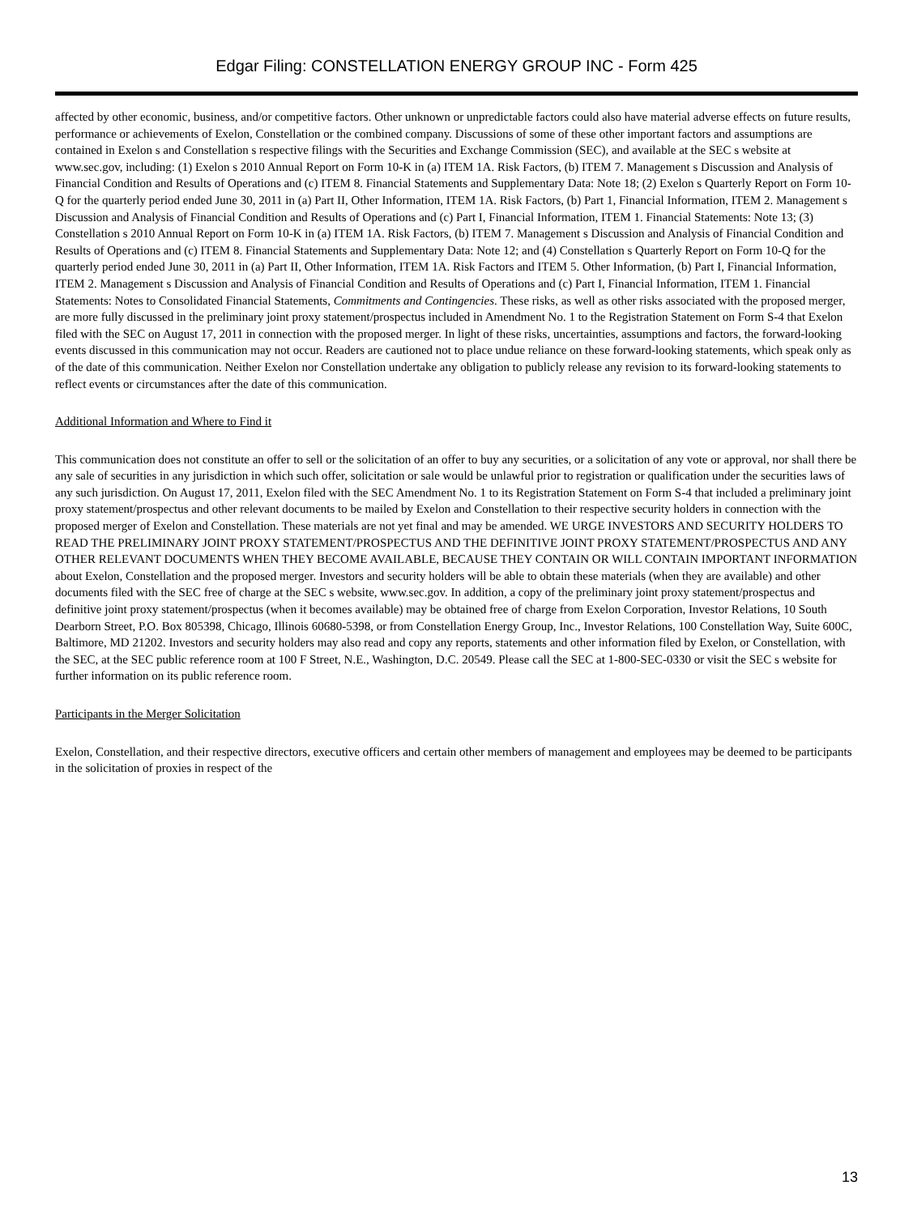Edgar Filing: CONSTELLATION ENERGY GROUP INC - Form 425
affected by other economic, business, and/or competitive factors. Other unknown or unpredictable factors could also have material adverse effects on future results, performance or achievements of Exelon, Constellation or the combined company. Discussions of some of these other important factors and assumptions are contained in Exelon s and Constellation s respective filings with the Securities and Exchange Commission (SEC), and available at the SEC s website at www.sec.gov, including: (1) Exelon s 2010 Annual Report on Form 10-K in (a) ITEM 1A. Risk Factors, (b) ITEM 7. Management s Discussion and Analysis of Financial Condition and Results of Operations and (c) ITEM 8. Financial Statements and Supplementary Data: Note 18; (2) Exelon s Quarterly Report on Form 10-Q for the quarterly period ended June 30, 2011 in (a) Part II, Other Information, ITEM 1A. Risk Factors, (b) Part 1, Financial Information, ITEM 2. Management s Discussion and Analysis of Financial Condition and Results of Operations and (c) Part I, Financial Information, ITEM 1. Financial Statements: Note 13; (3) Constellation s 2010 Annual Report on Form 10-K in (a) ITEM 1A. Risk Factors, (b) ITEM 7. Management s Discussion and Analysis of Financial Condition and Results of Operations and (c) ITEM 8. Financial Statements and Supplementary Data: Note 12; and (4) Constellation s Quarterly Report on Form 10-Q for the quarterly period ended June 30, 2011 in (a) Part II, Other Information, ITEM 1A. Risk Factors and ITEM 5. Other Information, (b) Part I, Financial Information, ITEM 2. Management s Discussion and Analysis of Financial Condition and Results of Operations and (c) Part I, Financial Information, ITEM 1. Financial Statements: Notes to Consolidated Financial Statements, Commitments and Contingencies. These risks, as well as other risks associated with the proposed merger, are more fully discussed in the preliminary joint proxy statement/prospectus included in Amendment No. 1 to the Registration Statement on Form S-4 that Exelon filed with the SEC on August 17, 2011 in connection with the proposed merger. In light of these risks, uncertainties, assumptions and factors, the forward-looking events discussed in this communication may not occur. Readers are cautioned not to place undue reliance on these forward-looking statements, which speak only as of the date of this communication. Neither Exelon nor Constellation undertake any obligation to publicly release any revision to its forward-looking statements to reflect events or circumstances after the date of this communication.
Additional Information and Where to Find it
This communication does not constitute an offer to sell or the solicitation of an offer to buy any securities, or a solicitation of any vote or approval, nor shall there be any sale of securities in any jurisdiction in which such offer, solicitation or sale would be unlawful prior to registration or qualification under the securities laws of any such jurisdiction. On August 17, 2011, Exelon filed with the SEC Amendment No. 1 to its Registration Statement on Form S-4 that included a preliminary joint proxy statement/prospectus and other relevant documents to be mailed by Exelon and Constellation to their respective security holders in connection with the proposed merger of Exelon and Constellation. These materials are not yet final and may be amended. WE URGE INVESTORS AND SECURITY HOLDERS TO READ THE PRELIMINARY JOINT PROXY STATEMENT/PROSPECTUS AND THE DEFINITIVE JOINT PROXY STATEMENT/PROSPECTUS AND ANY OTHER RELEVANT DOCUMENTS WHEN THEY BECOME AVAILABLE, BECAUSE THEY CONTAIN OR WILL CONTAIN IMPORTANT INFORMATION about Exelon, Constellation and the proposed merger. Investors and security holders will be able to obtain these materials (when they are available) and other documents filed with the SEC free of charge at the SEC s website, www.sec.gov. In addition, a copy of the preliminary joint proxy statement/prospectus and definitive joint proxy statement/prospectus (when it becomes available) may be obtained free of charge from Exelon Corporation, Investor Relations, 10 South Dearborn Street, P.O. Box 805398, Chicago, Illinois 60680-5398, or from Constellation Energy Group, Inc., Investor Relations, 100 Constellation Way, Suite 600C, Baltimore, MD 21202. Investors and security holders may also read and copy any reports, statements and other information filed by Exelon, or Constellation, with the SEC, at the SEC public reference room at 100 F Street, N.E., Washington, D.C. 20549. Please call the SEC at 1-800-SEC-0330 or visit the SEC s website for further information on its public reference room.
Participants in the Merger Solicitation
Exelon, Constellation, and their respective directors, executive officers and certain other members of management and employees may be deemed to be participants in the solicitation of proxies in respect of the
13